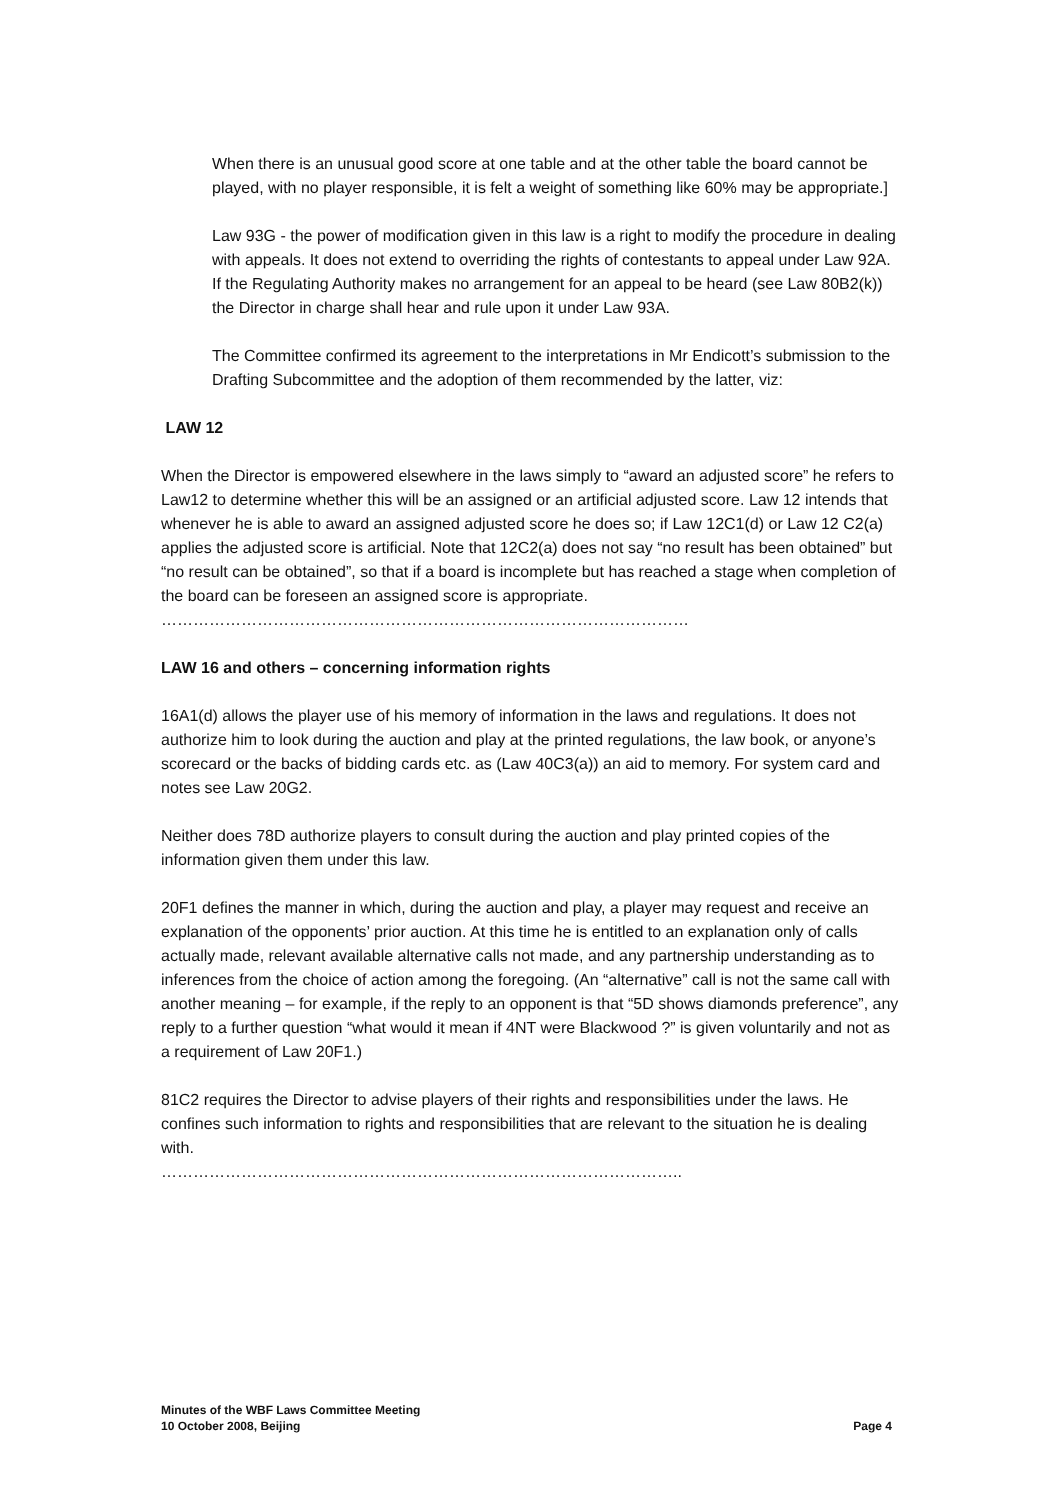When there is an unusual good score at one table and at the other table the board cannot be played, with no player responsible, it is felt a weight of something like 60% may be appropriate.]
Law 93G - the power of modification given in this law is a right to modify the procedure in dealing with appeals. It does not extend to overriding the rights of contestants to appeal under Law 92A. If the Regulating Authority makes no arrangement for an appeal to be heard (see Law 80B2(k)) the Director in charge shall hear and rule upon it under Law 93A.
The Committee confirmed its agreement to the interpretations in Mr Endicott’s submission to the Drafting Subcommittee and the adoption of them recommended by the latter, viz:
LAW 12
When the Director is empowered elsewhere in the laws simply to “award an adjusted score” he refers to Law12 to determine whether this will be an assigned or an artificial adjusted score. Law 12 intends that whenever he is able to award an assigned adjusted score he does so; if Law 12C1(d) or Law 12 C2(a) applies the adjusted score is artificial. Note that 12C2(a) does not say “no result has been obtained” but “no result can be obtained”, so that if a board is incomplete but has reached a stage when completion of the board can be foreseen an assigned score is appropriate.
………………………………………………………………………………………
LAW 16 and others – concerning information rights
16A1(d) allows the player use of his memory of information in the laws and regulations. It does not authorize him to look during the auction and play at the printed regulations, the law book, or anyone’s scorecard or the backs of bidding cards etc. as (Law 40C3(a)) an aid to memory. For system card and notes see Law 20G2.
Neither does 78D authorize players to consult during the auction and play printed copies of the information given them under this law.
20F1 defines the manner in which, during the auction and play, a player may request and receive an explanation of the opponents’ prior auction. At this time he is entitled to an explanation only of calls actually made, relevant available alternative calls not made, and any partnership understanding as to inferences from the choice of action among the foregoing. (An “alternative” call is not the same call with another meaning – for example, if the reply to an opponent is that “5D shows diamonds preference”, any reply to a further question “what would it mean if 4NT were Blackwood ?” is given voluntarily and not as a requirement of Law 20F1.)
81C2 requires the Director to advise players of their rights and responsibilities under the laws. He confines such information to rights and responsibilities that are relevant to the situation he is dealing with.
……………………………………………………………………………………..
Minutes of the WBF Laws Committee Meeting
10 October 2008, Beijing
Page 4